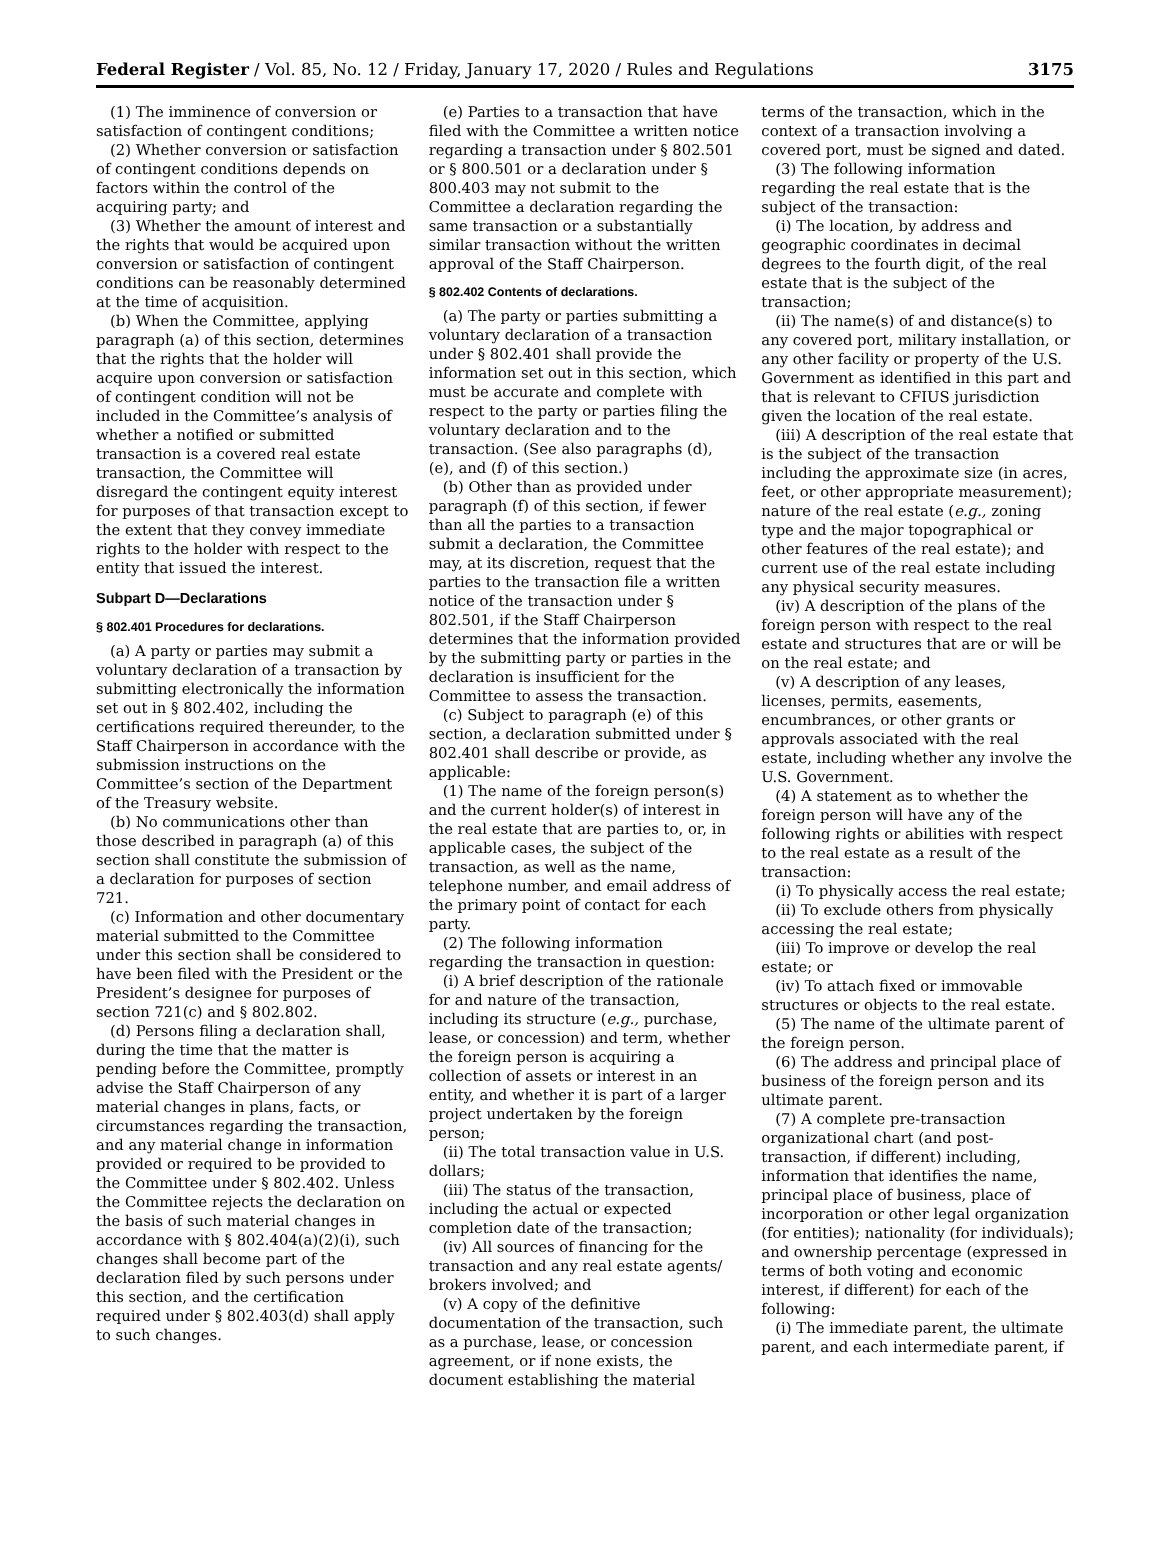Federal Register / Vol. 85, No. 12 / Friday, January 17, 2020 / Rules and Regulations 3175
(1) The imminence of conversion or satisfaction of contingent conditions;
(2) Whether conversion or satisfaction of contingent conditions depends on factors within the control of the acquiring party; and
(3) Whether the amount of interest and the rights that would be acquired upon conversion or satisfaction of contingent conditions can be reasonably determined at the time of acquisition.
(b) When the Committee, applying paragraph (a) of this section, determines that the rights that the holder will acquire upon conversion or satisfaction of contingent condition will not be included in the Committee’s analysis of whether a notified or submitted transaction is a covered real estate transaction, the Committee will disregard the contingent equity interest for purposes of that transaction except to the extent that they convey immediate rights to the holder with respect to the entity that issued the interest.
Subpart D—Declarations
§ 802.401 Procedures for declarations.
(a) A party or parties may submit a voluntary declaration of a transaction by submitting electronically the information set out in § 802.402, including the certifications required thereunder, to the Staff Chairperson in accordance with the submission instructions on the Committee’s section of the Department of the Treasury website.
(b) No communications other than those described in paragraph (a) of this section shall constitute the submission of a declaration for purposes of section 721.
(c) Information and other documentary material submitted to the Committee under this section shall be considered to have been filed with the President or the President’s designee for purposes of section 721(c) and § 802.802.
(d) Persons filing a declaration shall, during the time that the matter is pending before the Committee, promptly advise the Staff Chairperson of any material changes in plans, facts, or circumstances regarding the transaction, and any material change in information provided or required to be provided to the Committee under § 802.402. Unless the Committee rejects the declaration on the basis of such material changes in accordance with § 802.404(a)(2)(i), such changes shall become part of the declaration filed by such persons under this section, and the certification required under § 802.403(d) shall apply to such changes.
(e) Parties to a transaction that have filed with the Committee a written notice regarding a transaction under § 802.501 or § 800.501 or a declaration under § 800.403 may not submit to the Committee a declaration regarding the same transaction or a substantially similar transaction without the written approval of the Staff Chairperson.
§ 802.402 Contents of declarations.
(a) The party or parties submitting a voluntary declaration of a transaction under § 802.401 shall provide the information set out in this section, which must be accurate and complete with respect to the party or parties filing the voluntary declaration and to the transaction. (See also paragraphs (d), (e), and (f) of this section.)
(b) Other than as provided under paragraph (f) of this section, if fewer than all the parties to a transaction submit a declaration, the Committee may, at its discretion, request that the parties to the transaction file a written notice of the transaction under § 802.501, if the Staff Chairperson determines that the information provided by the submitting party or parties in the declaration is insufficient for the Committee to assess the transaction.
(c) Subject to paragraph (e) of this section, a declaration submitted under § 802.401 shall describe or provide, as applicable:
(1) The name of the foreign person(s) and the current holder(s) of interest in the real estate that are parties to, or, in applicable cases, the subject of the transaction, as well as the name, telephone number, and email address of the primary point of contact for each party.
(2) The following information regarding the transaction in question:
(i) A brief description of the rationale for and nature of the transaction, including its structure (e.g., purchase, lease, or concession) and term, whether the foreign person is acquiring a collection of assets or interest in an entity, and whether it is part of a larger project undertaken by the foreign person;
(ii) The total transaction value in U.S. dollars;
(iii) The status of the transaction, including the actual or expected completion date of the transaction;
(iv) All sources of financing for the transaction and any real estate agents/ brokers involved; and
(v) A copy of the definitive documentation of the transaction, such as a purchase, lease, or concession agreement, or if none exists, the document establishing the material
terms of the transaction, which in the context of a transaction involving a covered port, must be signed and dated.
(3) The following information regarding the real estate that is the subject of the transaction:
(i) The location, by address and geographic coordinates in decimal degrees to the fourth digit, of the real estate that is the subject of the transaction;
(ii) The name(s) of and distance(s) to any covered port, military installation, or any other facility or property of the U.S. Government as identified in this part and that is relevant to CFIUS jurisdiction given the location of the real estate.
(iii) A description of the real estate that is the subject of the transaction including the approximate size (in acres, feet, or other appropriate measurement); nature of the real estate (e.g., zoning type and the major topographical or other features of the real estate); and current use of the real estate including any physical security measures.
(iv) A description of the plans of the foreign person with respect to the real estate and structures that are or will be on the real estate; and
(v) A description of any leases, licenses, permits, easements, encumbrances, or other grants or approvals associated with the real estate, including whether any involve the U.S. Government.
(4) A statement as to whether the foreign person will have any of the following rights or abilities with respect to the real estate as a result of the transaction:
(i) To physically access the real estate;
(ii) To exclude others from physically accessing the real estate;
(iii) To improve or develop the real estate; or
(iv) To attach fixed or immovable structures or objects to the real estate.
(5) The name of the ultimate parent of the foreign person.
(6) The address and principal place of business of the foreign person and its ultimate parent.
(7) A complete pre-transaction organizational chart (and post-transaction, if different) including, information that identifies the name, principal place of business, place of incorporation or other legal organization (for entities); nationality (for individuals); and ownership percentage (expressed in terms of both voting and economic interest, if different) for each of the following:
(i) The immediate parent, the ultimate parent, and each intermediate parent, if